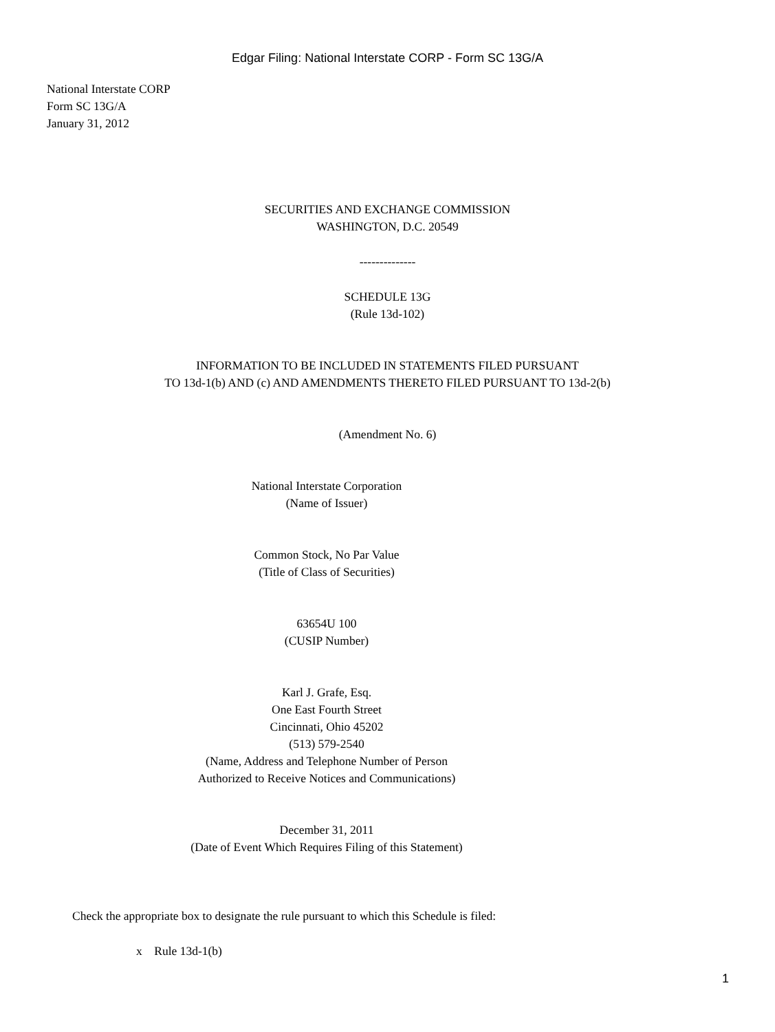Edgar Filing: National Interstate CORP - Form SC 13G/A
National Interstate CORP
Form SC 13G/A
January 31, 2012
SECURITIES AND EXCHANGE COMMISSION
WASHINGTON, D.C. 20549
--------------
SCHEDULE 13G
(Rule 13d-102)
INFORMATION TO BE INCLUDED IN STATEMENTS FILED PURSUANT
TO 13d-1(b) AND (c) AND AMENDMENTS THERETO FILED PURSUANT TO 13d-2(b)
(Amendment No. 6)
National Interstate Corporation
(Name of Issuer)
Common Stock, No Par Value
(Title of Class of Securities)
63654U 100
(CUSIP Number)
Karl J. Grafe, Esq.
One East Fourth Street
Cincinnati, Ohio 45202
(513) 579-2540
(Name, Address and Telephone Number of Person
Authorized to Receive Notices and Communications)
December 31, 2011
(Date of Event Which Requires Filing of this Statement)
Check the appropriate box to designate the rule pursuant to which this Schedule is filed:
x Rule 13d-1(b)
1